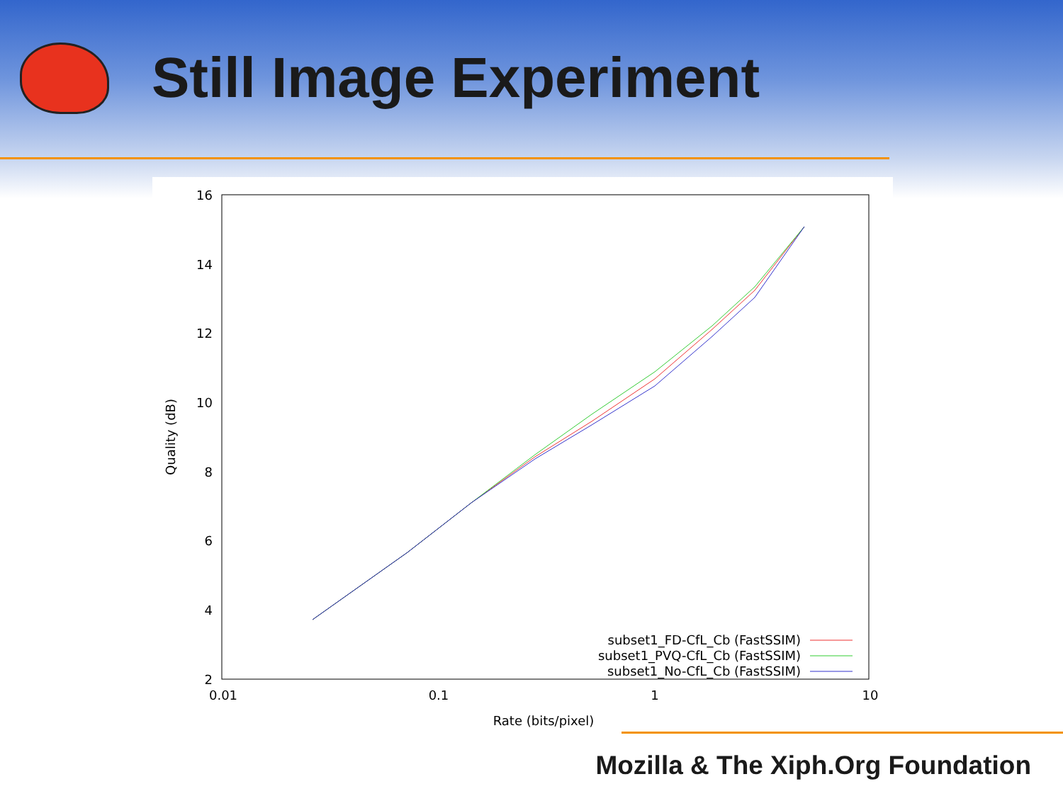Still Image Experiment
16
14
12
10
8
6
4
2
0.01
0.1
1
10
Rate (bits/pixel)
Quality (dB)
subset1_FD-CfL_Cb (FastSSIM)
subset1_PVQ-CfL_Cb (FastSSIM)
subset1_No-CfL_Cb (FastSSIM)
Mozilla & The Xiph.Org Foundation